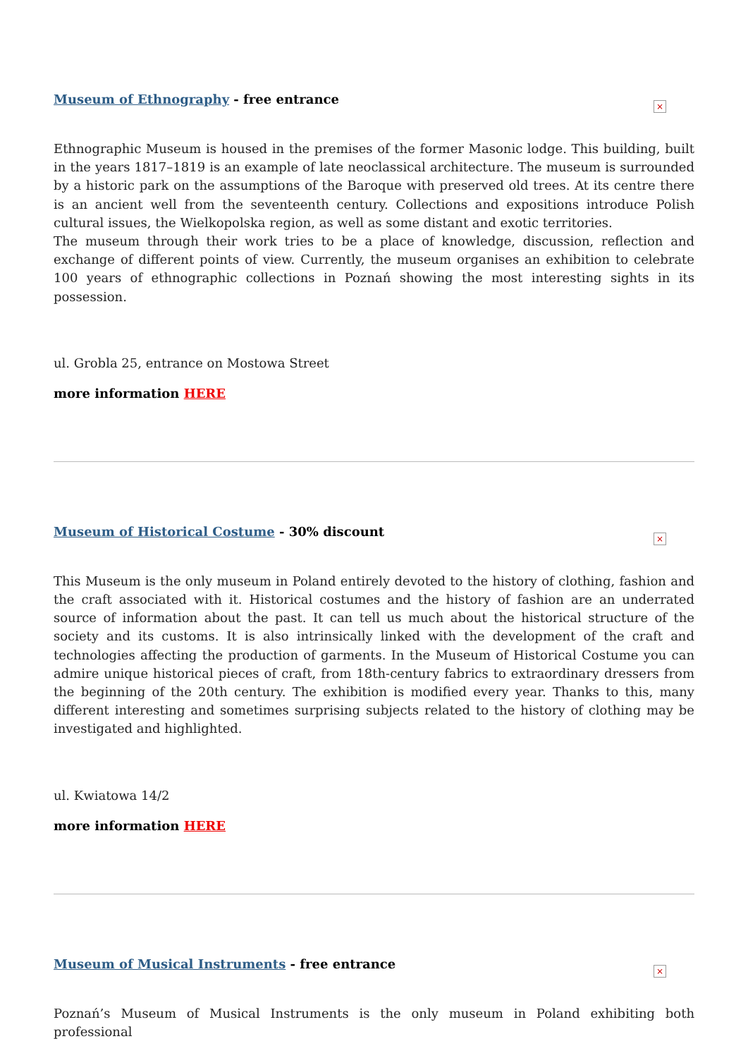Museum of Ethnography - free entrance
×
Ethnographic Museum is housed in the premises of the former Masonic lodge. This building, built in the years 1817–1819 is an example of late neoclassical architecture. The museum is surrounded by a historic park on the assumptions of the Baroque with preserved old trees. At its centre there is an ancient well from the seventeenth century. Collections and expositions introduce Polish cultural issues, the Wielkopolska region, as well as some distant and exotic territories.
The museum through their work tries to be a place of knowledge, discussion, reflection and exchange of different points of view. Currently, the museum organises an exhibition to celebrate 100 years of ethnographic collections in Poznań showing the most interesting sights in its possession.
ul. Grobla 25, entrance on Mostowa Street
more information HERE
Museum of Historical Costume - 30% discount
×
This Museum is the only museum in Poland entirely devoted to the history of clothing, fashion and the craft associated with it. Historical costumes and the history of fashion are an underrated source of information about the past. It can tell us much about the historical structure of the society and its customs. It is also intrinsically linked with the development of the craft and technologies affecting the production of garments. In the Museum of Historical Costume you can admire unique historical pieces of craft, from 18th-century fabrics to extraordinary dressers from the beginning of the 20th century. The exhibition is modified every year. Thanks to this, many different interesting and sometimes surprising subjects related to the history of clothing may be investigated and highlighted.
ul. Kwiatowa 14/2
more information HERE
Museum of Musical Instruments - free entrance
×
Poznań’s Museum of Musical Instruments is the only museum in Poland exhibiting both professional